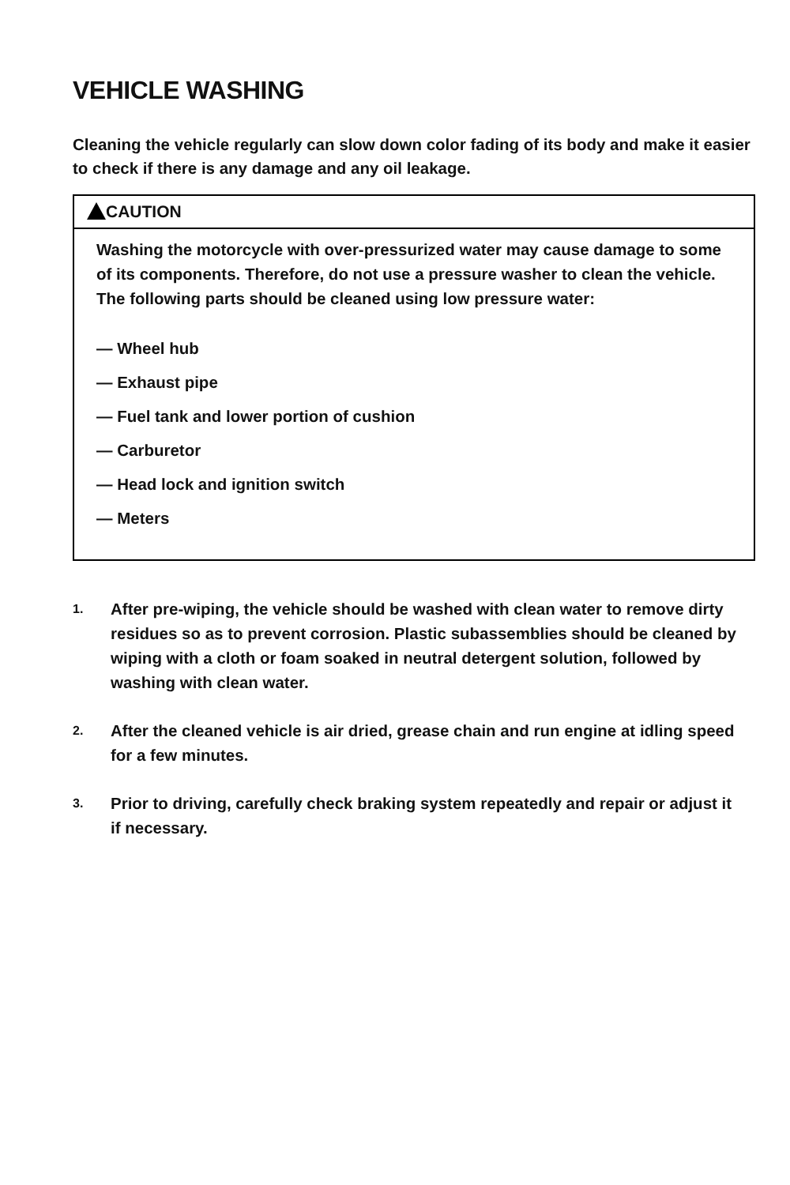VEHICLE WASHING
Cleaning the vehicle regularly can slow down color fading of its body and make it easier to check if there is any damage and any oil leakage.
CAUTION
Washing the motorcycle with over-pressurized water may cause damage to some of its components. Therefore, do not use a pressure washer to clean the vehicle. The following parts should be cleaned using low pressure water:
— Wheel hub
— Exhaust pipe
— Fuel tank and lower portion of cushion
— Carburetor
— Head lock and ignition switch
— Meters
1.
After pre-wiping, the vehicle should be washed with clean water to remove dirty residues so as to prevent corrosion. Plastic subassemblies should be cleaned by wiping with a cloth or foam soaked in neutral detergent solution, followed by washing with clean water.
2.
After the cleaned vehicle is air dried, grease chain and run engine at idling speed for a few minutes.
3.
Prior to driving, carefully check braking system repeatedly and repair or adjust it if necessary.